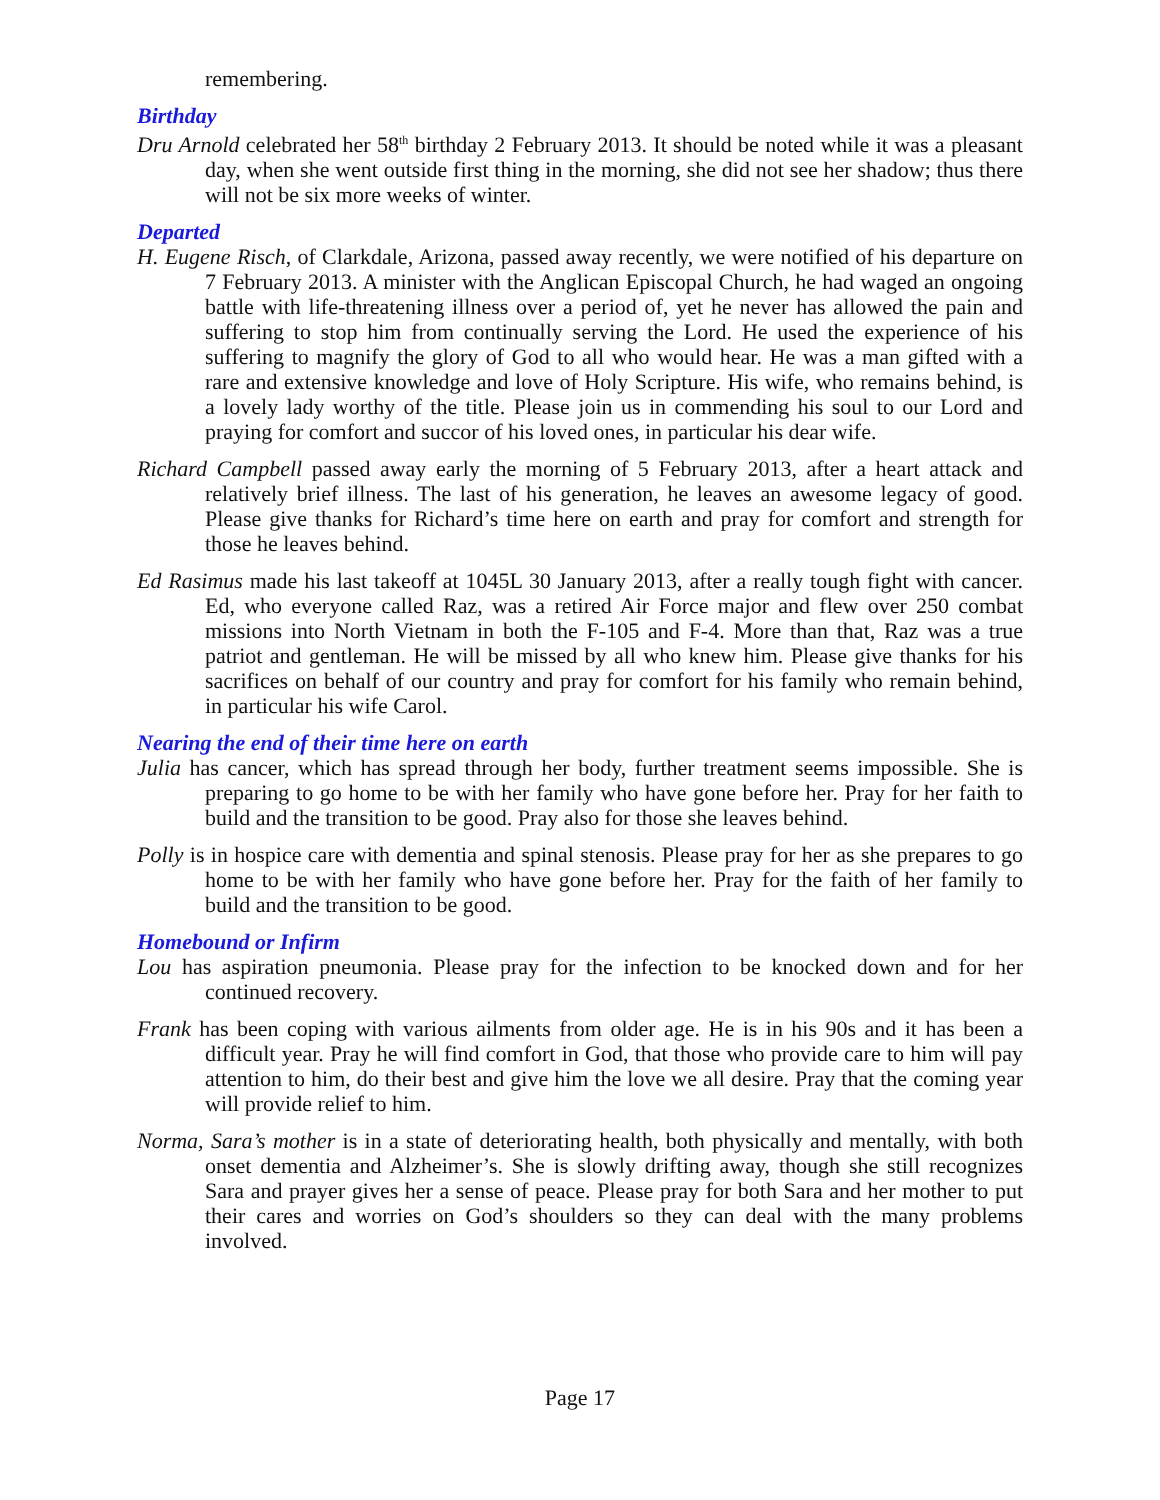remembering.
Birthday
Dru Arnold celebrated her 58<sup>th</sup> birthday 2 February 2013. It should be noted while it was a pleasant day, when she went outside first thing in the morning, she did not see her shadow; thus there will not be six more weeks of winter.
Departed
H. Eugene Risch, of Clarkdale, Arizona, passed away recently, we were notified of his departure on 7 February 2013. A minister with the Anglican Episcopal Church, he had waged an ongoing battle with life-threatening illness over a period of, yet he never has allowed the pain and suffering to stop him from continually serving the Lord. He used the experience of his suffering to magnify the glory of God to all who would hear. He was a man gifted with a rare and extensive knowledge and love of Holy Scripture. His wife, who remains behind, is a lovely lady worthy of the title. Please join us in commending his soul to our Lord and praying for comfort and succor of his loved ones, in particular his dear wife.
Richard Campbell passed away early the morning of 5 February 2013, after a heart attack and relatively brief illness. The last of his generation, he leaves an awesome legacy of good. Please give thanks for Richard’s time here on earth and pray for comfort and strength for those he leaves behind.
Ed Rasimus made his last takeoff at 1045L 30 January 2013, after a really tough fight with cancer. Ed, who everyone called Raz, was a retired Air Force major and flew over 250 combat missions into North Vietnam in both the F-105 and F-4. More than that, Raz was a true patriot and gentleman. He will be missed by all who knew him. Please give thanks for his sacrifices on behalf of our country and pray for comfort for his family who remain behind, in particular his wife Carol.
Nearing the end of their time here on earth
Julia has cancer, which has spread through her body, further treatment seems impossible. She is preparing to go home to be with her family who have gone before her. Pray for her faith to build and the transition to be good. Pray also for those she leaves behind.
Polly is in hospice care with dementia and spinal stenosis. Please pray for her as she prepares to go home to be with her family who have gone before her. Pray for the faith of her family to build and the transition to be good.
Homebound or Infirm
Lou has aspiration pneumonia. Please pray for the infection to be knocked down and for her continued recovery.
Frank has been coping with various ailments from older age. He is in his 90s and it has been a difficult year. Pray he will find comfort in God, that those who provide care to him will pay attention to him, do their best and give him the love we all desire. Pray that the coming year will provide relief to him.
Norma, Sara’s mother is in a state of deteriorating health, both physically and mentally, with both onset dementia and Alzheimer’s. She is slowly drifting away, though she still recognizes Sara and prayer gives her a sense of peace. Please pray for both Sara and her mother to put their cares and worries on God’s shoulders so they can deal with the many problems involved.
Page 17